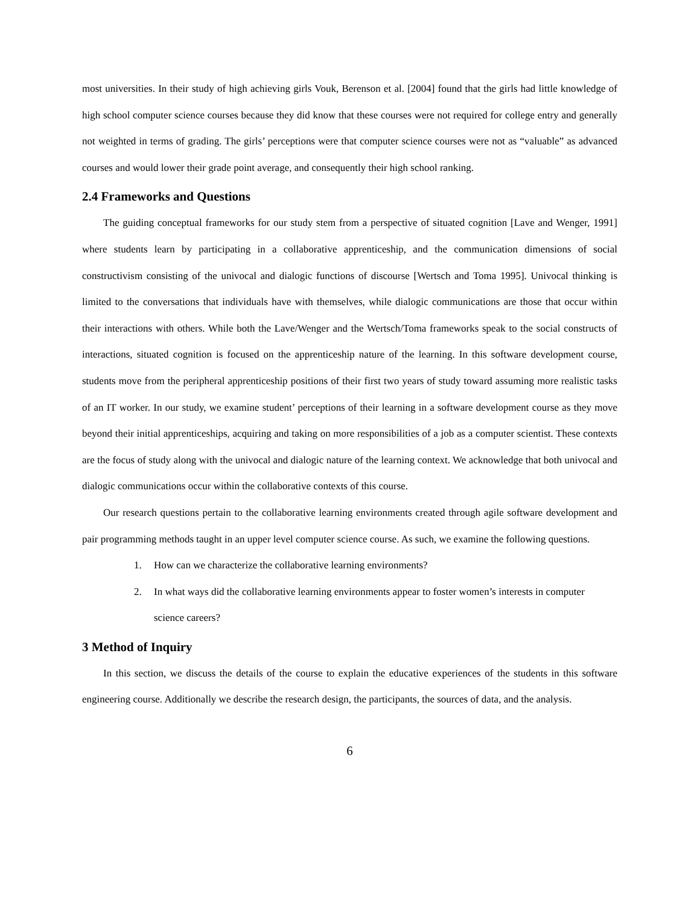most universities. In their study of high achieving girls Vouk, Berenson et al. [2004] found that the girls had little knowledge of high school computer science courses because they did know that these courses were not required for college entry and generally not weighted in terms of grading. The girls’ perceptions were that computer science courses were not as “valuable” as advanced courses and would lower their grade point average, and consequently their high school ranking.
2.4 Frameworks and Questions
The guiding conceptual frameworks for our study stem from a perspective of situated cognition [Lave and Wenger, 1991] where students learn by participating in a collaborative apprenticeship, and the communication dimensions of social constructivism consisting of the univocal and dialogic functions of discourse [Wertsch and Toma 1995]. Univocal thinking is limited to the conversations that individuals have with themselves, while dialogic communications are those that occur within their interactions with others. While both the Lave/Wenger and the Wertsch/Toma frameworks speak to the social constructs of interactions, situated cognition is focused on the apprenticeship nature of the learning. In this software development course, students move from the peripheral apprenticeship positions of their first two years of study toward assuming more realistic tasks of an IT worker. In our study, we examine student’ perceptions of their learning in a software development course as they move beyond their initial apprenticeships, acquiring and taking on more responsibilities of a job as a computer scientist. These contexts are the focus of study along with the univocal and dialogic nature of the learning context. We acknowledge that both univocal and dialogic communications occur within the collaborative contexts of this course.
Our research questions pertain to the collaborative learning environments created through agile software development and pair programming methods taught in an upper level computer science course. As such, we examine the following questions.
1. How can we characterize the collaborative learning environments?
2. In what ways did the collaborative learning environments appear to foster women’s interests in computer science careers?
3 Method of Inquiry
In this section, we discuss the details of the course to explain the educative experiences of the students in this software engineering course. Additionally we describe the research design, the participants, the sources of data, and the analysis.
6